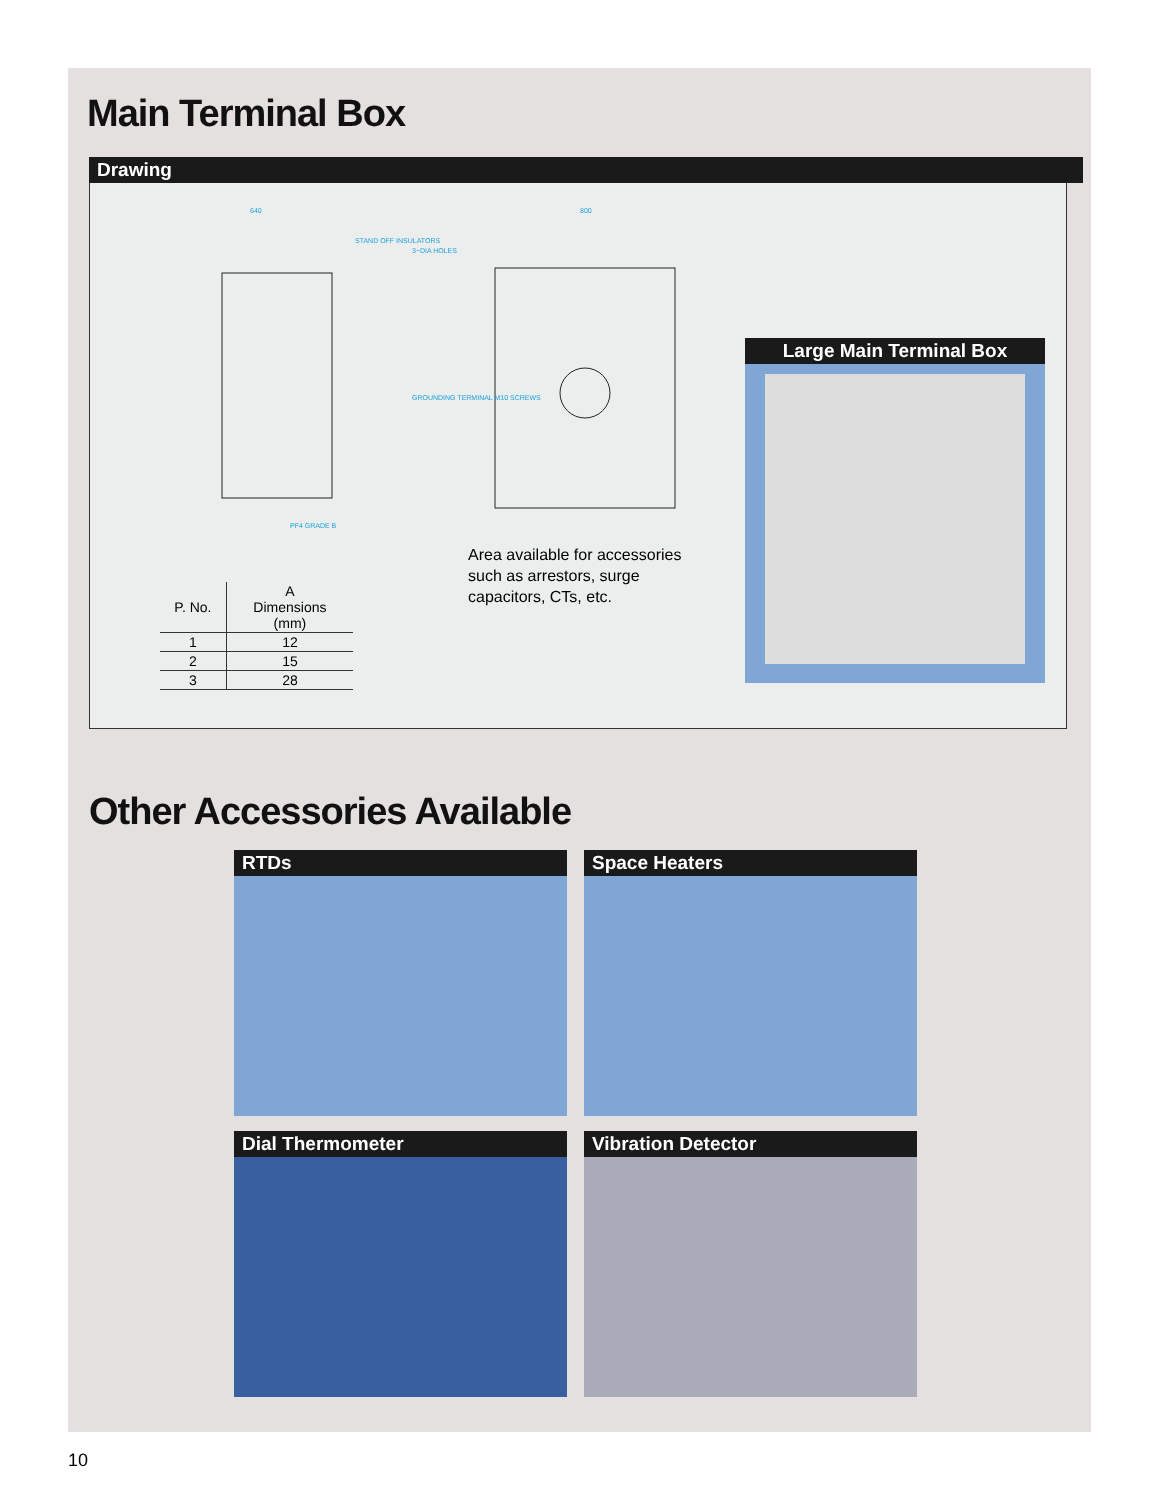Main Terminal Box
Drawing
640
800
STAND OFF INSULATORS
3−DIA HOLES
GROUNDING TERMINAL M10 SCREWS
PF4 GRADE B
| P. No. | A Dimensions (mm) |
| --- | --- |
| 1 | 12 |
| 2 | 15 |
| 3 | 28 |
Area available for accessories
such as arrestors, surge
capacitors, CTs, etc.
Large Main Terminal Box
Other Accessories Available
RTDs
Space Heaters
Dial Thermometer
Vibration Detector
10